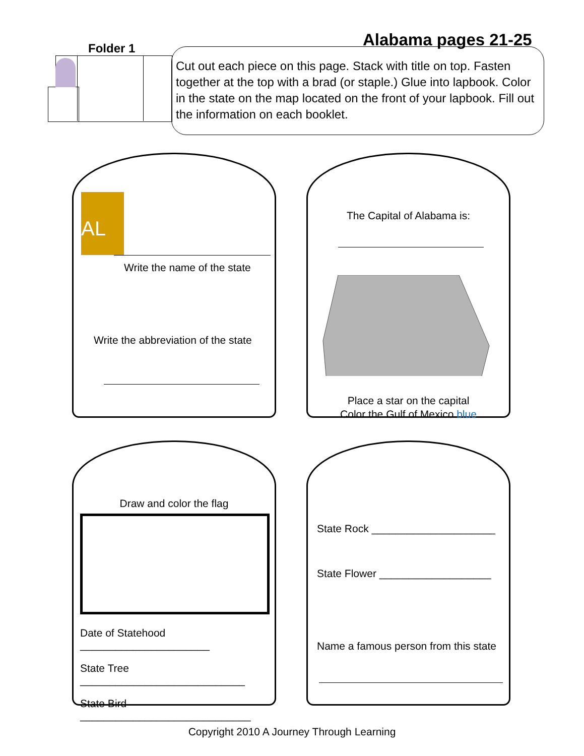Folder 1
Alabama pages 21-25
Cut out each piece on this page. Stack with title on top. Fasten together at the top with a brad (or staple.) Glue into lapbook. Color in the state on the map located on the front of your lapbook. Fill out the information on each booklet.
AL
Write the name of the state
Write the abbreviation of the state
The Capital of Alabama is:
Place a star on the capital
Color the Gulf of Mexico blue
Draw and color the flag
Date of Statehood ______________________
State Tree ____________________________
State Bird _____________________________
State Rock _____________________
State Flower ___________________
Name a famous person from this state
Copyright 2010 A Journey Through Learning